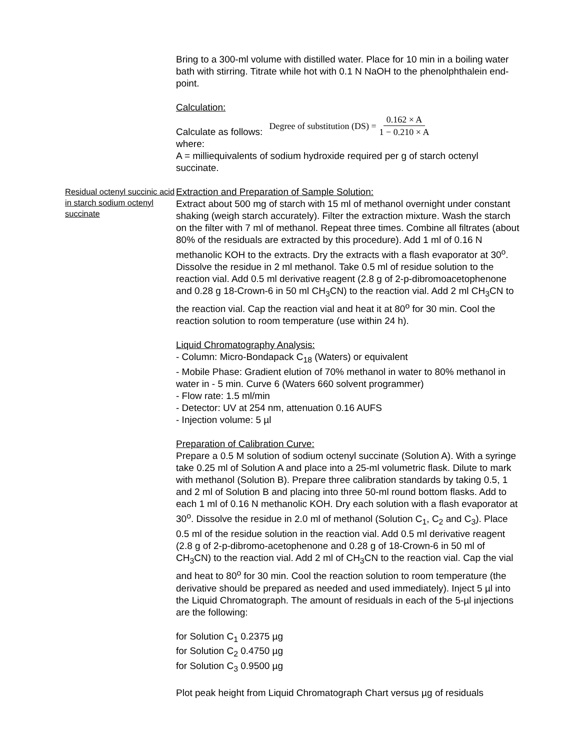Bring to a 300-ml volume with distilled water. Place for 10 min in a boiling water bath with stirring. Titrate while hot with 0.1 N NaOH to the phenolphthalein end-point.
Calculation:
Calculate as follows: Degree of substitution (DS) = 0.162 × A 1 − 0.210 × A
where:
A = milliequivalents of sodium hydroxide required per g of starch octenyl succinate.
Residual octenyl succinic acid in starch sodium octenyl succinate
Extraction and Preparation of Sample Solution:
Extract about 500 mg of starch with 15 ml of methanol overnight under constant shaking (weigh starch accurately). Filter the extraction mixture. Wash the starch on the filter with 7 ml of methanol. Repeat three times. Combine all filtrates (about 80% of the residuals are extracted by this procedure). Add 1 ml of 0.16 N methanolic KOH to the extracts. Dry the extracts with a flash evaporator at 30<sup>o</sup>. Dissolve the residue in 2 ml methanol. Take 0.5 ml of residue solution to the reaction vial. Add 0.5 ml derivative reagent (2.8 g of 2-p-dibromoacetophenone and 0.28 g 18-Crown-6 in 50 ml CH<sub>3</sub>CN) to the reaction vial. Add 2 ml CH<sub>3</sub>CN to the reaction vial. Cap the reaction vial and heat it at 80<sup>o</sup> for 30 min. Cool the reaction solution to room temperature (use within 24 h).
Liquid Chromatography Analysis:
- Column: Micro-Bondapack C<sub>18</sub> (Waters) or equivalent
- Mobile Phase: Gradient elution of 70% methanol in water to 80% methanol in water in - 5 min. Curve 6 (Waters 660 solvent programmer)
- Flow rate: 1.5 ml/min
- Detector: UV at 254 nm, attenuation 0.16 AUFS
- Injection volume: 5 µl
Preparation of Calibration Curve:
Prepare a 0.5 M solution of sodium octenyl succinate (Solution A). With a syringe take 0.25 ml of Solution A and place into a 25-ml volumetric flask. Dilute to mark with methanol (Solution B). Prepare three calibration standards by taking 0.5, 1 and 2 ml of Solution B and placing into three 50-ml round bottom flasks. Add to each 1 ml of 0.16 N methanolic KOH. Dry each solution with a flash evaporator at 30<sup>o</sup>. Dissolve the residue in 2.0 ml of methanol (Solution C<sub>1</sub>, C<sub>2</sub> and C<sub>3</sub>). Place 0.5 ml of the residue solution in the reaction vial. Add 0.5 ml derivative reagent (2.8 g of 2-p-dibromo-acetophenone and 0.28 g of 18-Crown-6 in 50 ml of CH<sub>3</sub>CN) to the reaction vial. Add 2 ml of CH<sub>3</sub>CN to the reaction vial. Cap the vial and heat to 80<sup>o</sup> for 30 min. Cool the reaction solution to room temperature (the derivative should be prepared as needed and used immediately). Inject 5 µl into the Liquid Chromatograph. The amount of residuals in each of the 5-µl injections are the following:
for Solution C<sub>1</sub> 0.2375 µg
for Solution C<sub>2</sub> 0.4750 µg
for Solution C<sub>3</sub> 0.9500 µg
Plot peak height from Liquid Chromatograph Chart versus µg of residuals